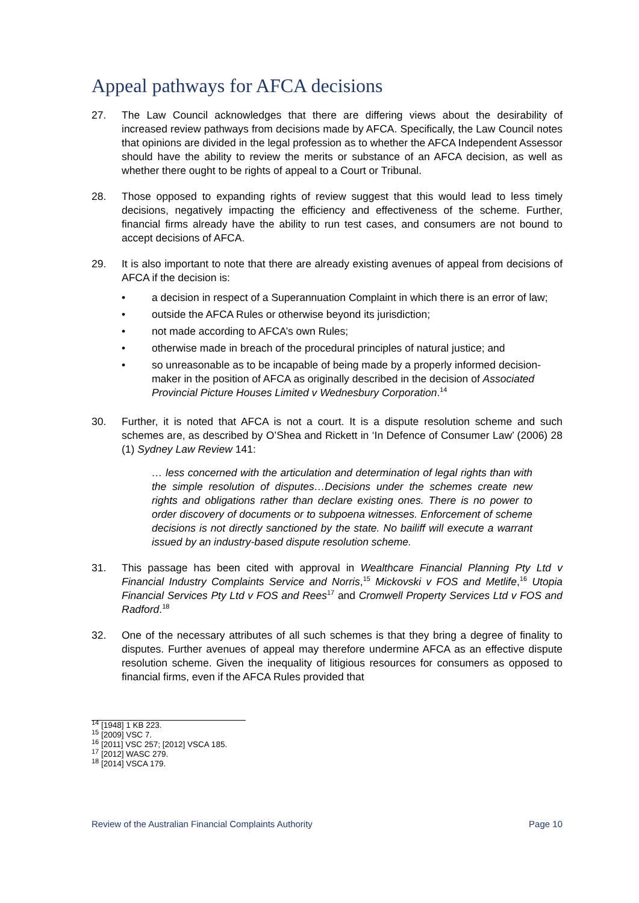Appeal pathways for AFCA decisions
27. The Law Council acknowledges that there are differing views about the desirability of increased review pathways from decisions made by AFCA. Specifically, the Law Council notes that opinions are divided in the legal profession as to whether the AFCA Independent Assessor should have the ability to review the merits or substance of an AFCA decision, as well as whether there ought to be rights of appeal to a Court or Tribunal.
28. Those opposed to expanding rights of review suggest that this would lead to less timely decisions, negatively impacting the efficiency and effectiveness of the scheme. Further, financial firms already have the ability to run test cases, and consumers are not bound to accept decisions of AFCA.
29. It is also important to note that there are already existing avenues of appeal from decisions of AFCA if the decision is:
• a decision in respect of a Superannuation Complaint in which there is an error of law;
• outside the AFCA Rules or otherwise beyond its jurisdiction;
• not made according to AFCA’s own Rules;
• otherwise made in breach of the procedural principles of natural justice; and
• so unreasonable as to be incapable of being made by a properly informed decision-maker in the position of AFCA as originally described in the decision of Associated Provincial Picture Houses Limited v Wednesbury Corporation.<sup>14</sup>
30. Further, it is noted that AFCA is not a court. It is a dispute resolution scheme and such schemes are, as described by O’Shea and Rickett in ‘In Defence of Consumer Law’ (2006) 28 (1) Sydney Law Review 141:
… less concerned with the articulation and determination of legal rights than with the simple resolution of disputes…Decisions under the schemes create new rights and obligations rather than declare existing ones. There is no power to order discovery of documents or to subpoena witnesses. Enforcement of scheme decisions is not directly sanctioned by the state. No bailiff will execute a warrant issued by an industry-based dispute resolution scheme.
31. This passage has been cited with approval in Wealthcare Financial Planning Pty Ltd v Financial Industry Complaints Service and Norris,<sup>15</sup> Mickovski v FOS and Metlife,<sup>16</sup> Utopia Financial Services Pty Ltd v FOS and Rees<sup>17</sup> and Cromwell Property Services Ltd v FOS and Radford.<sup>18</sup>
32. One of the necessary attributes of all such schemes is that they bring a degree of finality to disputes. Further avenues of appeal may therefore undermine AFCA as an effective dispute resolution scheme. Given the inequality of litigious resources for consumers as opposed to financial firms, even if the AFCA Rules provided that
<sup>14</sup> [1948] 1 KB 223.
<sup>15</sup> [2009] VSC 7.
<sup>16</sup> [2011] VSC 257; [2012] VSCA 185.
<sup>17</sup> [2012] WASC 279.
<sup>18</sup> [2014] VSCA 179.
Review of the Australian Financial Complaints Authority Page 10